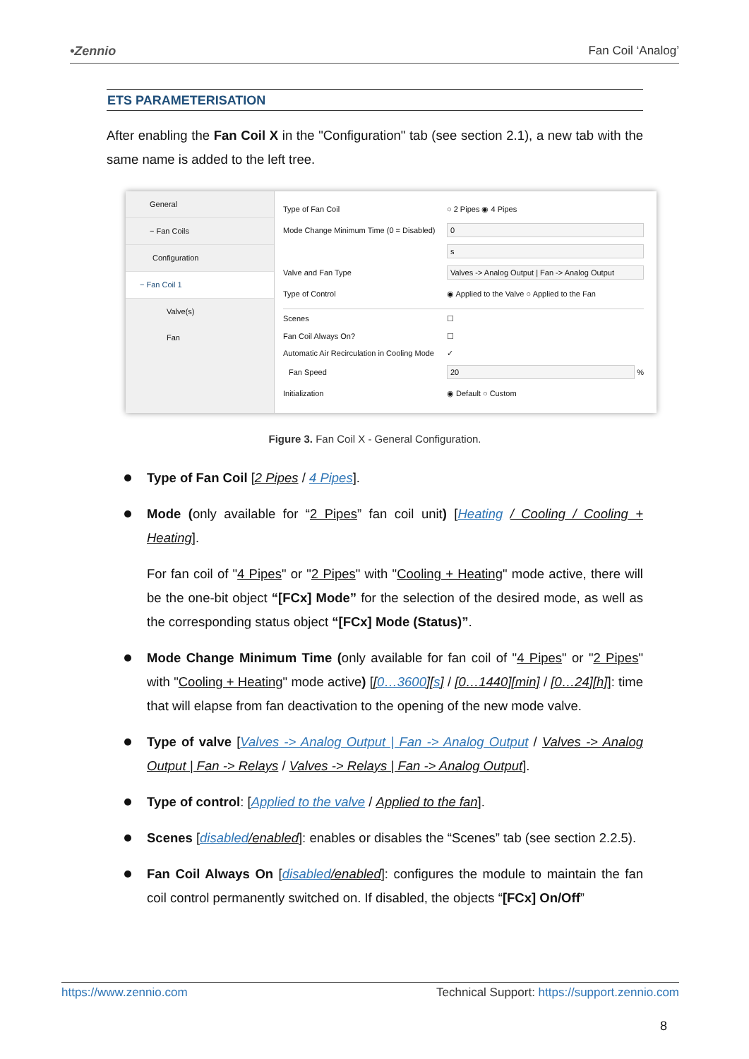•Zennio Fan Coil ‘Analog’
ETS PARAMETERISATION
After enabling the Fan Coil X in the "Configuration" tab (see section 2.1), a new tab with the same name is added to the left tree.
General
− Fan Coils
Configuration
− Fan Coil 1
Valve(s)
Fan
Type of Fan Coil ○ 2 Pipes ◉ 4 Pipes
Mode Change Minimum Time (0 = Disabled) 0
s
Valve and Fan Type Valves -> Analog Output | Fan -> Analog Output
Type of Control ◉ Applied to the Valve ○ Applied to the Fan
Scenes ☐
Fan Coil Always On? ☐
Automatic Air Recirculation in Cooling Mode ✓
Fan Speed 20 %
Initialization ◉ Default ○ Custom
Figure 3. Fan Coil X - General Configuration.
Type of Fan Coil [2 Pipes / 4 Pipes].
Mode (only available for “2 Pipes” fan coil unit) [Heating / Cooling / Cooling + Heating].
For fan coil of "4 Pipes" or "2 Pipes" with "Cooling + Heating" mode active, there will be the one-bit object “[FCx] Mode” for the selection of the desired mode, as well as the corresponding status object “[FCx] Mode (Status)”.
Mode Change Minimum Time (only available for fan coil of "4 Pipes" or "2 Pipes" with "Cooling + Heating" mode active) [[0…3600][s] / [0…1440][min] / [0…24][h]]: time that will elapse from fan deactivation to the opening of the new mode valve.
Type of valve [Valves -> Analog Output | Fan -> Analog Output / Valves -> Analog Output | Fan -> Relays / Valves -> Relays | Fan -> Analog Output].
Type of control: [Applied to the valve / Applied to the fan].
Scenes [disabled/enabled]: enables or disables the “Scenes” tab (see section 2.2.5).
Fan Coil Always On [disabled/enabled]: configures the module to maintain the fan coil control permanently switched on. If disabled, the objects “[FCx] On/Off”
https://www.zennio.com Technical Support: https://support.zennio.com
8